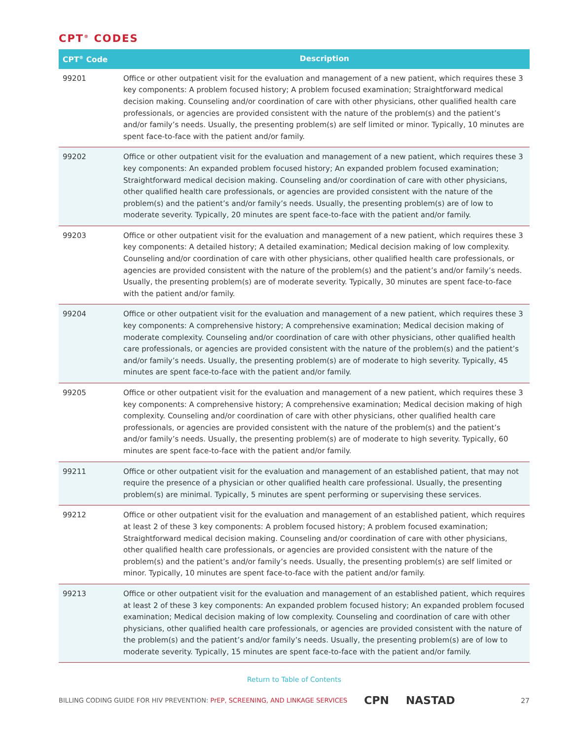CPT<sup>®</sup> CODES
| CPT<sup>®</sup> Code | Description |
| --- | --- |
| 99201 | Office or other outpatient visit for the evaluation and management of a new patient, which requires these 3 key components: A problem focused history; A problem focused examination; Straightforward medical decision making. Counseling and/or coordination of care with other physicians, other qualified health care professionals, or agencies are provided consistent with the nature of the problem(s) and the patient’s and/or family’s needs. Usually, the presenting problem(s) are self limited or minor. Typically, 10 minutes are spent face-to-face with the patient and/or family. |
| 99202 | Office or other outpatient visit for the evaluation and management of a new patient, which requires these 3 key components: An expanded problem focused history; An expanded problem focused examination; Straightforward medical decision making. Counseling and/or coordination of care with other physicians, other qualified health care professionals, or agencies are provided consistent with the nature of the problem(s) and the patient’s and/or family’s needs. Usually, the presenting problem(s) are of low to moderate severity. Typically, 20 minutes are spent face-to-face with the patient and/or family. |
| 99203 | Office or other outpatient visit for the evaluation and management of a new patient, which requires these 3 key components: A detailed history; A detailed examination; Medical decision making of low complexity. Counseling and/or coordination of care with other physicians, other qualified health care professionals, or agencies are provided consistent with the nature of the problem(s) and the patient’s and/or family’s needs. Usually, the presenting problem(s) are of moderate severity. Typically, 30 minutes are spent face-to-face with the patient and/or family. |
| 99204 | Office or other outpatient visit for the evaluation and management of a new patient, which requires these 3 key components: A comprehensive history; A comprehensive examination; Medical decision making of moderate complexity. Counseling and/or coordination of care with other physicians, other qualified health care professionals, or agencies are provided consistent with the nature of the problem(s) and the patient’s and/or family’s needs. Usually, the presenting problem(s) are of moderate to high severity. Typically, 45 minutes are spent face-to-face with the patient and/or family. |
| 99205 | Office or other outpatient visit for the evaluation and management of a new patient, which requires these 3 key components: A comprehensive history; A comprehensive examination; Medical decision making of high complexity. Counseling and/or coordination of care with other physicians, other qualified health care professionals, or agencies are provided consistent with the nature of the problem(s) and the patient’s and/or family’s needs. Usually, the presenting problem(s) are of moderate to high severity. Typically, 60 minutes are spent face-to-face with the patient and/or family. |
| 99211 | Office or other outpatient visit for the evaluation and management of an established patient, that may not require the presence of a physician or other qualified health care professional. Usually, the presenting problem(s) are minimal. Typically, 5 minutes are spent performing or supervising these services. |
| 99212 | Office or other outpatient visit for the evaluation and management of an established patient, which requires at least 2 of these 3 key components: A problem focused history; A problem focused examination; Straightforward medical decision making. Counseling and/or coordination of care with other physicians, other qualified health care professionals, or agencies are provided consistent with the nature of the problem(s) and the patient’s and/or family’s needs. Usually, the presenting problem(s) are self limited or minor. Typically, 10 minutes are spent face-to-face with the patient and/or family. |
| 99213 | Office or other outpatient visit for the evaluation and management of an established patient, which requires at least 2 of these 3 key components: An expanded problem focused history; An expanded problem focused examination; Medical decision making of low complexity. Counseling and coordination of care with other physicians, other qualified health care professionals, or agencies are provided consistent with the nature of the problem(s) and the patient’s and/or family’s needs. Usually, the presenting problem(s) are of low to moderate severity. Typically, 15 minutes are spent face-to-face with the patient and/or family. |
Return to Table of Contents
BILLING CODING GUIDE FOR HIV PREVENTION: PrEP, SCREENING, AND LINKAGE SERVICES CPN NASTAD 27